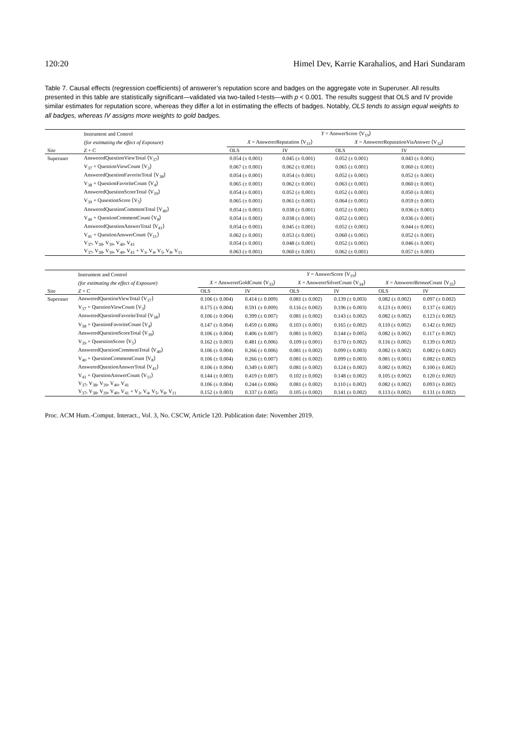120:20 Himel Dev, Karrie Karahalios, and Hari Sundaram
Table 7. Causal effects (regression coefficients) of answerer’s reputation score and badges on the aggregate vote in Superuser. All results presented in this table are statistically significant—validated via two-tailed t-tests—with p < 0.001. The results suggest that OLS and IV provide similar estimates for reputation score, whereas they differ a lot in estimating the effects of badges. Notably, OLS tends to assign equal weights to all badges, whereas IV assigns more weights to gold badges.
| | Instrument and Control | Y = AnswerScore ⟨V<sub>19</sub>⟩ | | | |
| --- | --- | --- | --- | --- | --- |
| | (for estimating the effect of Exposure) | X = AnswererReputation ⟨V<sub>31</sub>⟩ | | X = AnswererReputationViaAnswer ⟨V<sub>32</sub>⟩ | |
| Site | Z + C | OLS | IV | OLS | IV |
| Superuser | AnsweredQuestionViewTotal ⟨V<sub>37</sub>⟩ | 0.054 (± 0.001) | 0.045 (± 0.001) | 0.052 (± 0.001) | 0.043 (± 0.001) |
| | V<sub>37</sub> + QuestionViewCount ⟨V<sub>3</sub>⟩ | 0.067 (± 0.001) | 0.062 (± 0.001) | 0.065 (± 0.001) | 0.060 (± 0.001) |
| | AnsweredQuestionFavoriteTotal ⟨V<sub>38</sub>⟩ | 0.054 (± 0.001) | 0.054 (± 0.001) | 0.052 (± 0.001) | 0.052 (± 0.001) |
| | V<sub>38</sub> + QuestionFavoriteCount ⟨V<sub>4</sub>⟩ | 0.065 (± 0.001) | 0.062 (± 0.001) | 0.063 (± 0.001) | 0.060 (± 0.001) |
| | AnsweredQuestionScoreTotal ⟨V<sub>39</sub>⟩ | 0.054 (± 0.001) | 0.052 (± 0.001) | 0.052 (± 0.001) | 0.050 (± 0.001) |
| | V<sub>39</sub> + QusestionScore ⟨V<sub>5</sub>⟩ | 0.065 (± 0.001) | 0.061 (± 0.001) | 0.064 (± 0.001) | 0.059 (± 0.001) |
| | AnsweredQuestionCommentTotal ⟨V<sub>40</sub>⟩ | 0.054 (± 0.001) | 0.038 (± 0.001) | 0.052 (± 0.001) | 0.036 (± 0.001) |
| | V<sub>40</sub> + QuestionCommentCount ⟨V<sub>8</sub>⟩ | 0.054 (± 0.001) | 0.038 (± 0.001) | 0.052 (± 0.001) | 0.036 (± 0.001) |
| | AnsweredQuestionAnswerTotal ⟨V<sub>41</sub>⟩ | 0.054 (± 0.001) | 0.045 (± 0.001) | 0.052 (± 0.001) | 0.044 (± 0.001) |
| | V<sub>41</sub> + QuestionAnswerCount ⟨V<sub>11</sub>⟩ | 0.062 (± 0.001) | 0.053 (± 0.001) | 0.060 (± 0.001) | 0.052 (± 0.001) |
| | V<sub>37</sub>, V<sub>38</sub>, V<sub>39</sub>, V<sub>40</sub>, V<sub>41</sub> | 0.054 (± 0.001) | 0.048 (± 0.001) | 0.052 (± 0.001) | 0.046 (± 0.001) |
| | V<sub>37</sub>, V<sub>38</sub>, V<sub>39</sub>, V<sub>40</sub>, V<sub>41</sub> + V<sub>3</sub>, V<sub>4</sub>, V<sub>5</sub>, V<sub>8</sub>, V<sub>11</sub> | 0.063 (± 0.001) | 0.060 (± 0.001) | 0.062 (± 0.001) | 0.057 (± 0.001) |
| | Instrument and Control | Y = AnswerScore ⟨V<sub>19</sub>⟩ | | | | | |
| --- | --- | --- | --- | --- | --- | --- | --- |
| | (for estimating the effect of Exposure) | X = AnswererGoldCount ⟨V<sub>33</sub>⟩ | | X = AnswererSilverCount ⟨V<sub>34</sub>⟩ | | X = AnswererBronzeCount ⟨V<sub>35</sub>⟩ | |
| Site | Z + C | OLS | IV | OLS | IV | OLS | IV |
| Superuser | AnsweredQuestionViewTotal ⟨V<sub>37</sub>⟩ | 0.106 (± 0.004) | 0.414 (± 0.009) | 0.081 (± 0.002) | 0.139 (± 0.003) | 0.082 (± 0.002) | 0.097 (± 0.002) |
| | V<sub>37</sub> + QuestionViewCount ⟨V<sub>3</sub>⟩ | 0.175 (± 0.004) | 0.591 (± 0.009) | 0.116 (± 0.002) | 0.196 (± 0.003) | 0.123 (± 0.001) | 0.137 (± 0.002) |
| | AnsweredQuestionFavoriteTotal ⟨V<sub>38</sub>⟩ | 0.106 (± 0.004) | 0.399 (± 0.007) | 0.081 (± 0.002) | 0.143 (± 0.002) | 0.082 (± 0.002) | 0.123 (± 0.002) |
| | V<sub>38</sub> + QuestionFavoriteCount ⟨V<sub>4</sub>⟩ | 0.147 (± 0.004) | 0.459 (± 0.006) | 0.103 (± 0.001) | 0.165 (± 0.002) | 0.110 (± 0.002) | 0.142 (± 0.002) |
| | AnsweredQuestionScoreTotal ⟨V<sub>39</sub>⟩ | 0.106 (± 0.004) | 0.406 (± 0.007) | 0.081 (± 0.002) | 0.144 (± 0.005) | 0.082 (± 0.002) | 0.117 (± 0.002) |
| | V<sub>39</sub> + QusestionScore ⟨V<sub>5</sub>⟩ | 0.162 (± 0.003) | 0.481 (± 0.006) | 0.109 (± 0.001) | 0.170 (± 0.002) | 0.116 (± 0.002) | 0.139 (± 0.002) |
| | AnsweredQuestionCommentTotal ⟨V<sub>40</sub>⟩ | 0.106 (± 0.004) | 0.266 (± 0.006) | 0.081 (± 0.002) | 0.099 (± 0.003) | 0.082 (± 0.002) | 0.082 (± 0.002) |
| | V<sub>40</sub> + QuestionCommentCount ⟨V<sub>8</sub>⟩ | 0.106 (± 0.004) | 0.266 (± 0.007) | 0.081 (± 0.002) | 0.099 (± 0.003) | 0.081 (± 0.001) | 0.082 (± 0.002) |
| | AnsweredQuestionAnswerTotal ⟨V<sub>41</sub>⟩ | 0.106 (± 0.004) | 0.349 (± 0.007) | 0.081 (± 0.002) | 0.124 (± 0.002) | 0.082 (± 0.002) | 0.100 (± 0.002) |
| | V<sub>41</sub> + QuestionAnswerCount ⟨V<sub>11</sub>⟩ | 0.144 (± 0.003) | 0.419 (± 0.007) | 0.102 (± 0.002) | 0.148 (± 0.002) | 0.105 (± 0.002) | 0.120 (± 0.002) |
| | V<sub>37</sub>, V<sub>38</sub>, V<sub>39</sub>, V<sub>40</sub>, V<sub>41</sub> | 0.106 (± 0.004) | 0.244 (± 0.006) | 0.081 (± 0.002) | 0.110 (± 0.002) | 0.082 (± 0.002) | 0.093 (± 0.002) |
| | V<sub>37</sub>, V<sub>38</sub>, V<sub>39</sub>, V<sub>40</sub>, V<sub>41</sub> + V<sub>3</sub>, V<sub>4</sub>, V<sub>5</sub>, V<sub>8</sub>, V<sub>11</sub> | 0.152 (± 0.003) | 0.337 (± 0.005) | 0.105 (± 0.002) | 0.141 (± 0.002) | 0.113 (± 0.002) | 0.131 (± 0.002) |
Proc. ACM Hum.-Comput. Interact., Vol. 3, No. CSCW, Article 120. Publication date: November 2019.